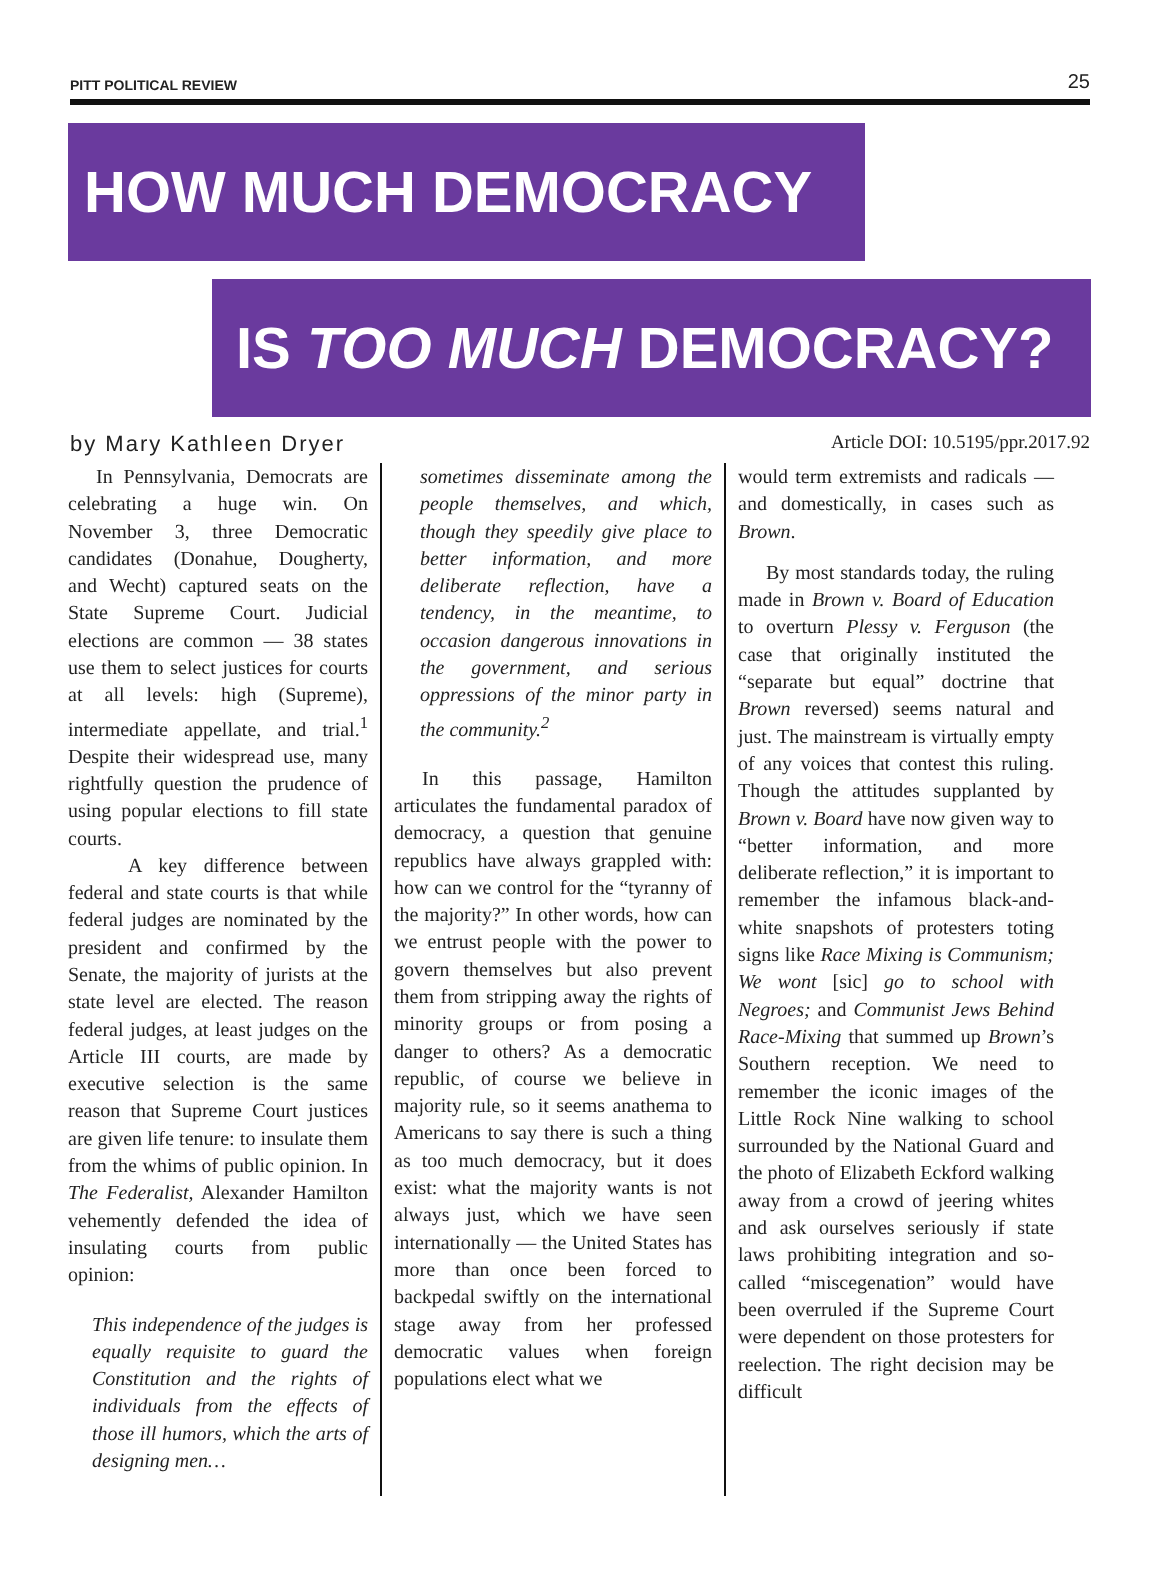PITT POLITICAL REVIEW 25
HOW MUCH DEMOCRACY
IS TOO MUCH DEMOCRACY?
by Mary Kathleen Dryer Article DOI: 10.5195/ppr.2017.92
In Pennsylvania, Democrats are celebrating a huge win. On November 3, three Democratic candidates (Donahue, Dougherty, and Wecht) captured seats on the State Supreme Court. Judicial elections are common — 38 states use them to select justices for courts at all levels: high (Supreme), intermediate appellate, and trial.<sup>1</sup> Despite their widespread use, many rightfully question the prudence of using popular elections to fill state courts.
A key difference between federal and state courts is that while federal judges are nominated by the president and confirmed by the Senate, the majority of jurists at the state level are elected. The reason federal judges, at least judges on the Article III courts, are made by executive selection is the same reason that Supreme Court justices are given life tenure: to insulate them from the whims of public opinion. In The Federalist, Alexander Hamilton vehemently defended the idea of insulating courts from public opinion:
This independence of the judges is equally requisite to guard the Constitution and the rights of individuals from the effects of those ill humors, which the arts of designing men…
sometimes disseminate among the people themselves, and which, though they speedily give place to better information, and more deliberate reflection, have a tendency, in the meantime, to occasion dangerous innovations in the government, and serious oppressions of the minor party in the community.<sup>2</sup>
In this passage, Hamilton articulates the fundamental paradox of democracy, a question that genuine republics have always grappled with: how can we control for the “tyranny of the majority?” In other words, how can we entrust people with the power to govern themselves but also prevent them from stripping away the rights of minority groups or from posing a danger to others? As a democratic republic, of course we believe in majority rule, so it seems anathema to Americans to say there is such a thing as too much democracy, but it does exist: what the majority wants is not always just, which we have seen internationally — the United States has more than once been forced to backpedal swiftly on the international stage away from her professed democratic values when foreign populations elect what we
would term extremists and radicals —and domestically, in cases such as Brown.
By most standards today, the ruling made in Brown v. Board of Education to overturn Plessy v. Ferguson (the case that originally instituted the “separate but equal” doctrine that Brown reversed) seems natural and just. The mainstream is virtually empty of any voices that contest this ruling. Though the attitudes supplanted by Brown v. Board have now given way to “better information, and more deliberate reflection,” it is important to remember the infamous black-and-white snapshots of protesters toting signs like Race Mixing is Communism; We wont [sic] go to school with Negroes; and Communist Jews Behind Race-Mixing that summed up Brown’s Southern reception. We need to remember the iconic images of the Little Rock Nine walking to school surrounded by the National Guard and the photo of Elizabeth Eckford walking away from a crowd of jeering whites and ask ourselves seriously if state laws prohibiting integration and so-called “miscegenation” would have been overruled if the Supreme Court were dependent on those protesters for reelection. The right decision may be difficult